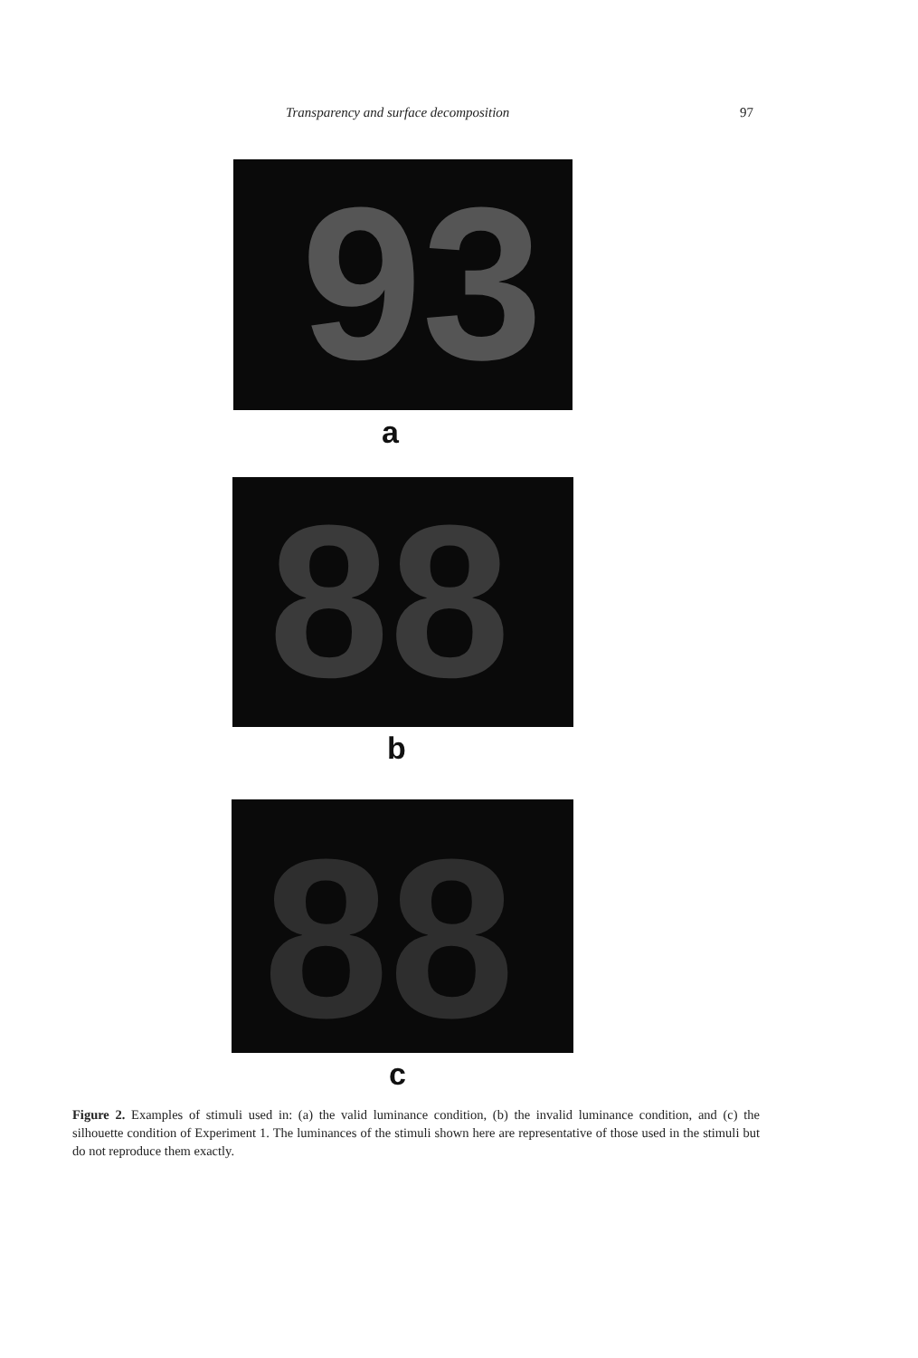Transparency and surface decomposition 97
93
a
88
b
88
c
Figure 2. Examples of stimuli used in: (a) the valid luminance condition, (b) the invalid luminance condition, and (c) the silhouette condition of Experiment 1. The luminances of the stimuli shown here are representative of those used in the stimuli but do not reproduce them exactly.